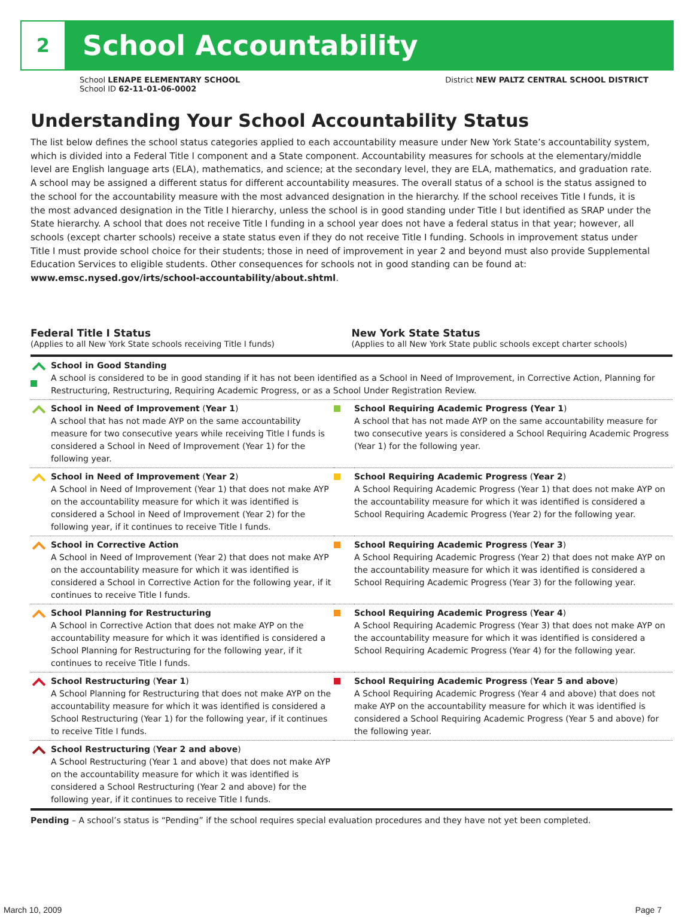2
School Accountability
School LENAPE ELEMENTARY SCHOOL
School ID 62-11-01-06-0002
District NEW PALTZ CENTRAL SCHOOL DISTRICT
Understanding Your School Accountability Status
The list below defines the school status categories applied to each accountability measure under New York State’s accountability system, which is divided into a Federal Title I component and a State component. Accountability measures for schools at the elementary/middle level are English language arts (ELA), mathematics, and science; at the secondary level, they are ELA, mathematics, and graduation rate. A school may be assigned a different status for different accountability measures. The overall status of a school is the status assigned to the school for the accountability measure with the most advanced designation in the hierarchy. If the school receives Title I funds, it is the most advanced designation in the Title I hierarchy, unless the school is in good standing under Title I but identified as SRAP under the State hierarchy. A school that does not receive Title I funding in a school year does not have a federal status in that year; however, all schools (except charter schools) receive a state status even if they do not receive Title I funding. Schools in improvement status under Title I must provide school choice for their students; those in need of improvement in year 2 and beyond must also provide Supplemental Education Services to eligible students. Other consequences for schools not in good standing can be found at: www.emsc.nysed.gov/irts/school-accountability/about.shtml.
Federal Title I Status
(Applies to all New York State schools receiving Title I funds)
New York State Status
(Applies to all New York State public schools except charter schools)
| | School in Good Standing A school is considered to be in good standing if it has not been identified as a School in Need of Improvement, in Corrective Action, Planning for Restructuring, Restructuring, Requiring Academic Progress, or as a School Under Registration Review. | | |
| | School in Need of Improvement ( Year 1 ) A school that has not made AYP on the same accountability measure for two consecutive years while receiving Title I funds is considered a School in Need of Improvement (Year 1) for the following year. | | School Requiring Academic Progress (Year 1 ) A school that has not made AYP on the same accountability measure for two consecutive years is considered a School Requiring Academic Progress (Year 1) for the following year. |
| | School in Need of Improvement ( Year 2 ) A School in Need of Improvement (Year 1) that does not make AYP on the accountability measure for which it was identified is considered a School in Need of Improvement (Year 2) for the following year, if it continues to receive Title I funds. | | School Requiring Academic Progress ( Year 2 ) A School Requiring Academic Progress (Year 1) that does not make AYP on the accountability measure for which it was identified is considered a School Requiring Academic Progress (Year 2) for the following year. |
| | School in Corrective Action A School in Need of Improvement (Year 2) that does not make AYP on the accountability measure for which it was identified is considered a School in Corrective Action for the following year, if it continues to receive Title I funds. | | School Requiring Academic Progress ( Year 3 ) A School Requiring Academic Progress (Year 2) that does not make AYP on the accountability measure for which it was identified is considered a School Requiring Academic Progress (Year 3) for the following year. |
| | School Planning for Restructuring A School in Corrective Action that does not make AYP on the accountability measure for which it was identified is considered a School Planning for Restructuring for the following year, if it continues to receive Title I funds. | | School Requiring Academic Progress ( Year 4 ) A School Requiring Academic Progress (Year 3) that does not make AYP on the accountability measure for which it was identified is considered a School Requiring Academic Progress (Year 4) for the following year. |
| | School Restructuring ( Year 1 ) A School Planning for Restructuring that does not make AYP on the accountability measure for which it was identified is considered a School Restructuring (Year 1) for the following year, if it continues to receive Title I funds. | | School Requiring Academic Progress ( Year 5 and above ) A School Requiring Academic Progress (Year 4 and above) that does not make AYP on the accountability measure for which it was identified is considered a School Requiring Academic Progress (Year 5 and above) for the following year. |
| | School Restructuring ( Year 2 and above ) A School Restructuring (Year 1 and above) that does not make AYP on the accountability measure for which it was identified is considered a School Restructuring (Year 2 and above) for the following year, if it continues to receive Title I funds. | | |
Pending – A school’s status is “Pending” if the school requires special evaluation procedures and they have not yet been completed.
March 10, 2009 Page 7